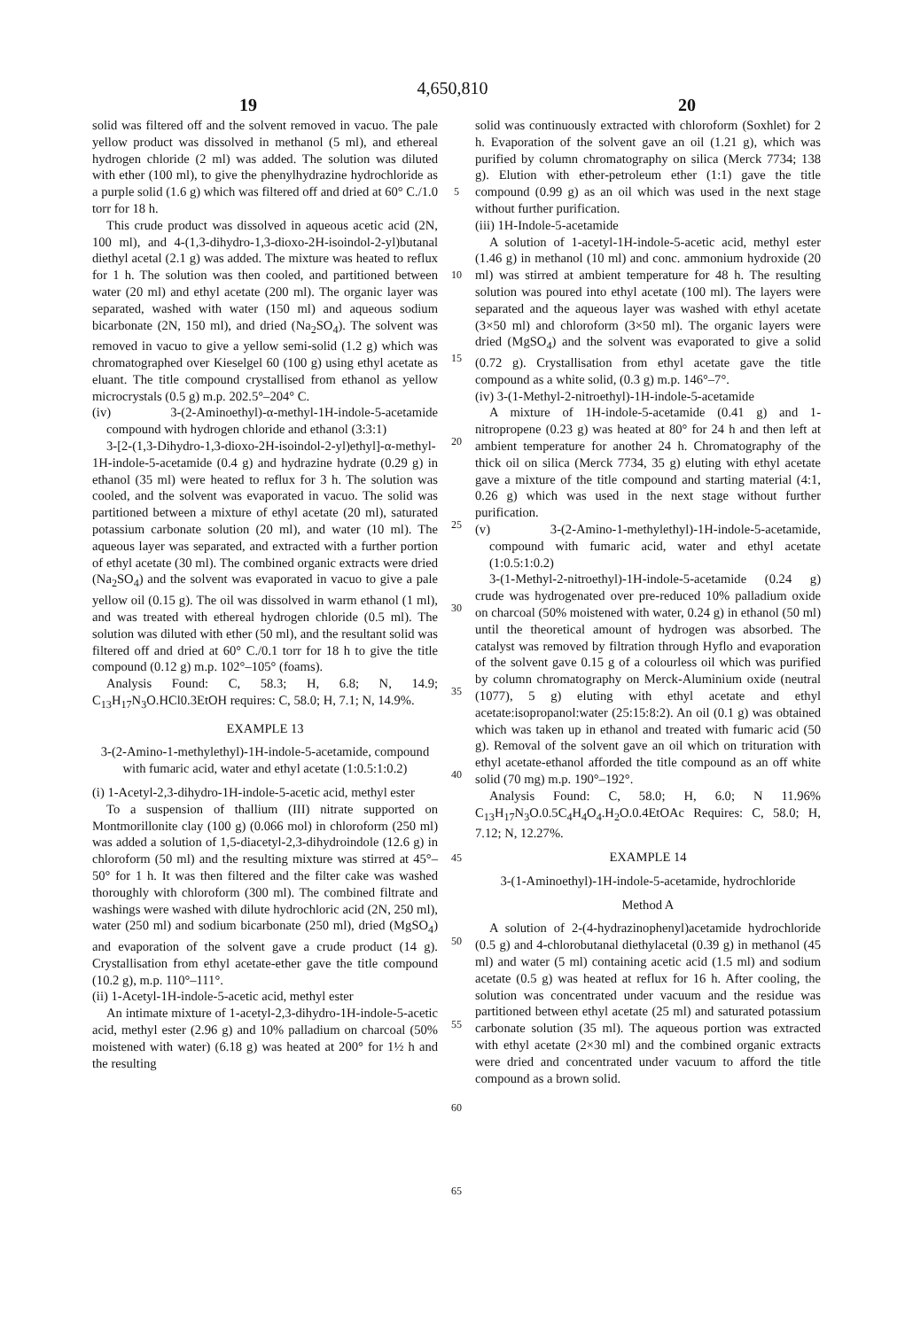4,650,810
19 20
solid was filtered off and the solvent removed in vacuo. The pale yellow product was dissolved in methanol (5 ml), and ethereal hydrogen chloride (2 ml) was added. The solution was diluted with ether (100 ml), to give the phenylhydrazine hydrochloride as a purple solid (1.6 g) which was filtered off and dried at 60° C./1.0 torr for 18 h.
This crude product was dissolved in aqueous acetic acid (2N, 100 ml), and 4-(1,3-dihydro-1,3-dioxo-2H-isoindol-2-yl)butanal diethyl acetal (2.1 g) was added. The mixture was heated to reflux for 1 h. The solution was then cooled, and partitioned between water (20 ml) and ethyl acetate (200 ml). The organic layer was separated, washed with water (150 ml) and aqueous sodium bicarbonate (2N, 150 ml), and dried (Na<sub>2</sub>SO<sub>4</sub>). The solvent was removed in vacuo to give a yellow semi-solid (1.2 g) which was chromatographed over Kieselgel 60 (100 g) using ethyl acetate as eluant. The title compound crystallised from ethanol as yellow microcrystals (0.5 g) m.p. 202.5°–204° C.
(iv) 3-(2-Aminoethyl)-α-methyl-1H-indole-5-acetamide compound with hydrogen chloride and ethanol (3:3:1)
3-[2-(1,3-Dihydro-1,3-dioxo-2H-isoindol-2-yl)ethyl]-α-methyl-1H-indole-5-acetamide (0.4 g) and hydrazine hydrate (0.29 g) in ethanol (35 ml) were heated to reflux for 3 h. The solution was cooled, and the solvent was evaporated in vacuo. The solid was partitioned between a mixture of ethyl acetate (20 ml), saturated potassium carbonate solution (20 ml), and water (10 ml). The aqueous layer was separated, and extracted with a further portion of ethyl acetate (30 ml). The combined organic extracts were dried (Na<sub>2</sub>SO<sub>4</sub>) and the solvent was evaporated in vacuo to give a pale yellow oil (0.15 g). The oil was dissolved in warm ethanol (1 ml), and was treated with ethereal hydrogen chloride (0.5 ml). The solution was diluted with ether (50 ml), and the resultant solid was filtered off and dried at 60° C./0.1 torr for 18 h to give the title compound (0.12 g) m.p. 102°–105° (foams).
Analysis Found: C, 58.3; H, 6.8; N, 14.9; C<sub>13</sub>H<sub>17</sub>N<sub>3</sub>O.HCl0.3EtOH requires: C, 58.0; H, 7.1; N, 14.9%.
EXAMPLE 13
3-(2-Amino-1-methylethyl)-1H-indole-5-acetamide, compound with fumaric acid, water and ethyl acetate (1:0.5:1:0.2)
(i) 1-Acetyl-2,3-dihydro-1H-indole-5-acetic acid, methyl ester
To a suspension of thallium (III) nitrate supported on Montmorillonite clay (100 g) (0.066 mol) in chloroform (250 ml) was added a solution of 1,5-diacetyl-2,3-dihydroindole (12.6 g) in chloroform (50 ml) and the resulting mixture was stirred at 45°–50° for 1 h. It was then filtered and the filter cake was washed thoroughly with chloroform (300 ml). The combined filtrate and washings were washed with dilute hydrochloric acid (2N, 250 ml), water (250 ml) and sodium bicarbonate (250 ml), dried (MgSO<sub>4</sub>) and evaporation of the solvent gave a crude product (14 g). Crystallisation from ethyl acetate-ether gave the title compound (10.2 g), m.p. 110°–111°.
(ii) 1-Acetyl-1H-indole-5-acetic acid, methyl ester
An intimate mixture of 1-acetyl-2,3-dihydro-1H-indole-5-acetic acid, methyl ester (2.96 g) and 10% palladium on charcoal (50% moistened with water) (6.18 g) was heated at 200° for 1½ h and the resulting
5
10
15
20
25
30
35
40
45
50
55
60
65
solid was continuously extracted with chloroform (Soxhlet) for 2 h. Evaporation of the solvent gave an oil (1.21 g), which was purified by column chromatography on silica (Merck 7734; 138 g). Elution with ether-petroleum ether (1:1) gave the title compound (0.99 g) as an oil which was used in the next stage without further purification.
(iii) 1H-Indole-5-acetamide
A solution of 1-acetyl-1H-indole-5-acetic acid, methyl ester (1.46 g) in methanol (10 ml) and conc. ammonium hydroxide (20 ml) was stirred at ambient temperature for 48 h. The resulting solution was poured into ethyl acetate (100 ml). The layers were separated and the aqueous layer was washed with ethyl acetate (3×50 ml) and chloroform (3×50 ml). The organic layers were dried (MgSO<sub>4</sub>) and the solvent was evaporated to give a solid (0.72 g). Crystallisation from ethyl acetate gave the title compound as a white solid, (0.3 g) m.p. 146°–7°.
(iv) 3-(1-Methyl-2-nitroethyl)-1H-indole-5-acetamide
A mixture of 1H-indole-5-acetamide (0.41 g) and 1-nitropropene (0.23 g) was heated at 80° for 24 h and then left at ambient temperature for another 24 h. Chromatography of the thick oil on silica (Merck 7734, 35 g) eluting with ethyl acetate gave a mixture of the title compound and starting material (4:1, 0.26 g) which was used in the next stage without further purification.
(v) 3-(2-Amino-1-methylethyl)-1H-indole-5-acetamide, compound with fumaric acid, water and ethyl acetate (1:0.5:1:0.2)
3-(1-Methyl-2-nitroethyl)-1H-indole-5-acetamide (0.24 g) crude was hydrogenated over pre-reduced 10% palladium oxide on charcoal (50% moistened with water, 0.24 g) in ethanol (50 ml) until the theoretical amount of hydrogen was absorbed. The catalyst was removed by filtration through Hyflo and evaporation of the solvent gave 0.15 g of a colourless oil which was purified by column chromatography on Merck-Aluminium oxide (neutral (1077), 5 g) eluting with ethyl acetate and ethyl acetate:isopropanol:water (25:15:8:2). An oil (0.1 g) was obtained which was taken up in ethanol and treated with fumaric acid (50 g). Removal of the solvent gave an oil which on trituration with ethyl acetate-ethanol afforded the title compound as an off white solid (70 mg) m.p. 190°–192°.
Analysis Found: C, 58.0; H, 6.0; N 11.96% C<sub>13</sub>H<sub>17</sub>N<sub>3</sub>O.0.5C<sub>4</sub>H<sub>4</sub>O<sub>4</sub>.H<sub>2</sub>O.0.4EtOAc Requires: C, 58.0; H, 7.12; N, 12.27%.
EXAMPLE 14
3-(1-Aminoethyl)-1H-indole-5-acetamide, hydrochloride
Method A
A solution of 2-(4-hydrazinophenyl)acetamide hydrochloride (0.5 g) and 4-chlorobutanal diethylacetal (0.39 g) in methanol (45 ml) and water (5 ml) containing acetic acid (1.5 ml) and sodium acetate (0.5 g) was heated at reflux for 16 h. After cooling, the solution was concentrated under vacuum and the residue was partitioned between ethyl acetate (25 ml) and saturated potassium carbonate solution (35 ml). The aqueous portion was extracted with ethyl acetate (2×30 ml) and the combined organic extracts were dried and concentrated under vacuum to afford the title compound as a brown solid.